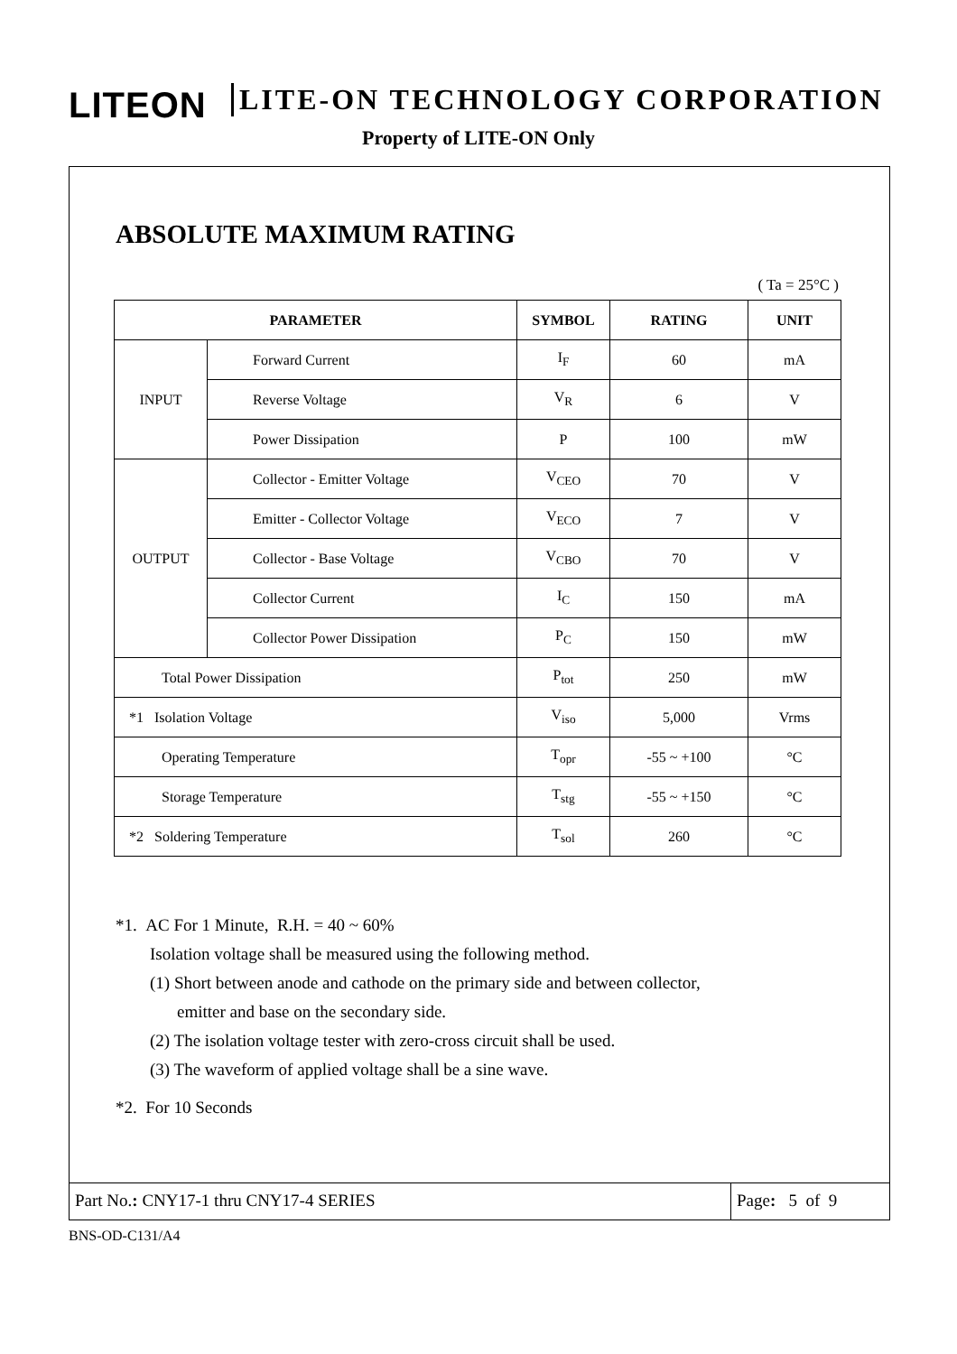LITEON LITE-ON TECHNOLOGY CORPORATION
Property of LITE-ON Only
ABSOLUTE MAXIMUM RATING
( Ta = 25°C )
| PARAMETER | | SYMBOL | RATING | UNIT |
| --- | --- | --- | --- | --- |
| INPUT | Forward Current | I<sub>F</sub> | 60 | mA |
| | Reverse Voltage | V<sub>R</sub> | 6 | V |
| | Power Dissipation | P | 100 | mW |
| OUTPUT | Collector - Emitter Voltage | V<sub>CEO</sub> | 70 | V |
| | Emitter - Collector Voltage | V<sub>ECO</sub> | 7 | V |
| | Collector - Base Voltage | V<sub>CBO</sub> | 70 | V |
| | Collector Current | I<sub>C</sub> | 150 | mA |
| | Collector Power Dissipation | P<sub>C</sub> | 150 | mW |
| Total Power Dissipation | | P<sub>tot</sub> | 250 | mW |
| *1 Isolation Voltage | | V<sub>iso</sub> | 5,000 | Vrms |
| Operating Temperature | | T<sub>opr</sub> | -55 ~ +100 | °C |
| Storage Temperature | | T<sub>stg</sub> | -55 ~ +150 | °C |
| *2 Soldering Temperature | | T<sub>sol</sub> | 260 | °C |
*1. AC For 1 Minute, R.H. = 40 ~ 60%
Isolation voltage shall be measured using the following method.
(1) Short between anode and cathode on the primary side and between collector,
emitter and base on the secondary side.
(2) The isolation voltage tester with zero-cross circuit shall be used.
(3) The waveform of applied voltage shall be a sine wave.
*2. For 10 Seconds
Part No.: CNY17-1 thru CNY17-4 SERIES Page: 5 of 9
BNS-OD-C131/A4